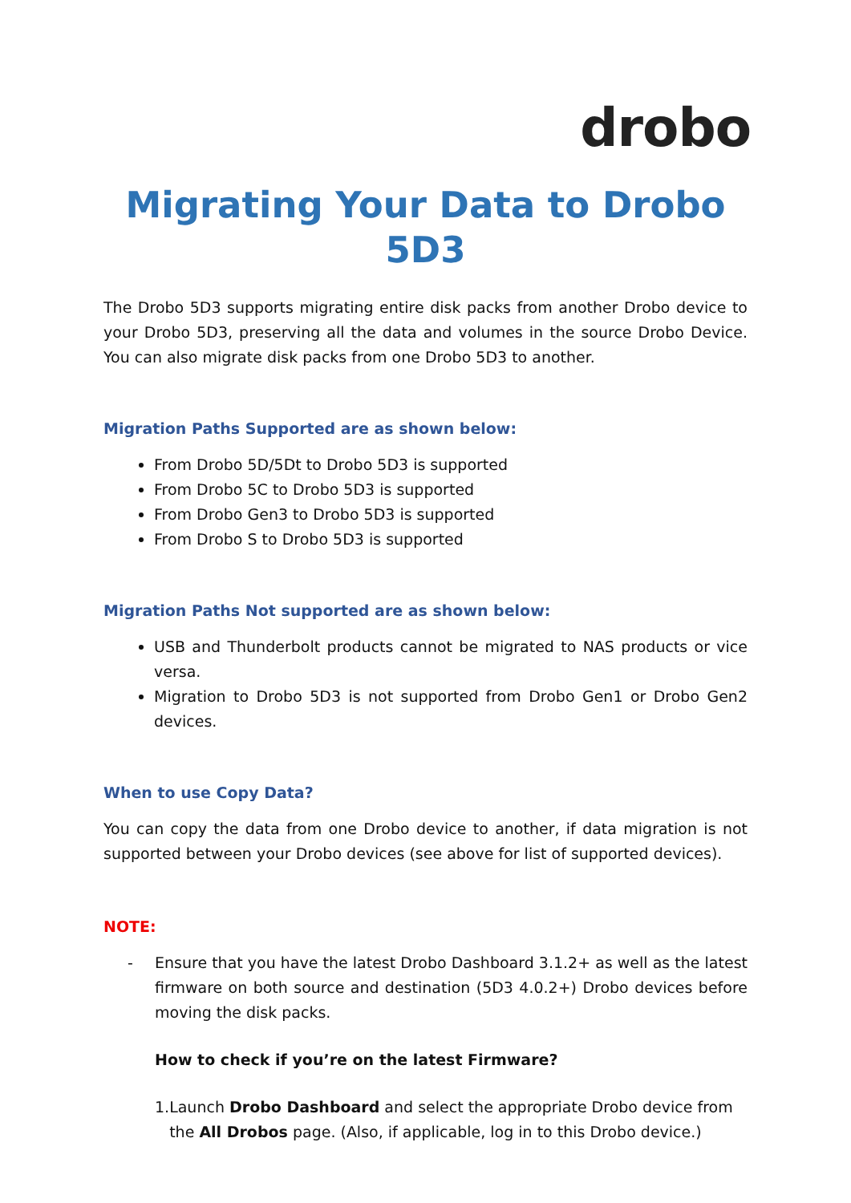drobo
Migrating Your Data to Drobo 5D3
The Drobo 5D3 supports migrating entire disk packs from another Drobo device to your Drobo 5D3, preserving all the data and volumes in the source Drobo Device. You can also migrate disk packs from one Drobo 5D3 to another.
Migration Paths Supported are as shown below:
From Drobo 5D/5Dt to Drobo 5D3 is supported
From Drobo 5C to Drobo 5D3 is supported
From Drobo Gen3 to Drobo 5D3 is supported
From Drobo S to Drobo 5D3 is supported
Migration Paths Not supported are as shown below:
USB and Thunderbolt products cannot be migrated to NAS products or vice versa.
Migration to Drobo 5D3 is not supported from Drobo Gen1 or Drobo Gen2 devices.
When to use Copy Data?
You can copy the data from one Drobo device to another, if data migration is not supported between your Drobo devices (see above for list of supported devices).
NOTE:
- Ensure that you have the latest Drobo Dashboard 3.1.2+ as well as the latest firmware on both source and destination (5D3 4.0.2+) Drobo devices before moving the disk packs.
How to check if you’re on the latest Firmware?
1. Launch Drobo Dashboard and select the appropriate Drobo device from the All Drobos page. (Also, if applicable, log in to this Drobo device.)